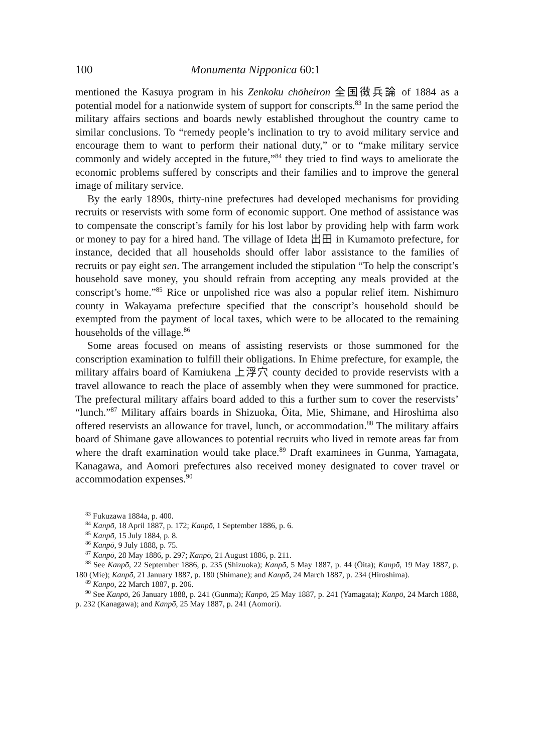100 Monumenta Nipponica 60:1
mentioned the Kasuya program in his Zenkoku chōheiron 全国徴兵論 of 1884 as a potential model for a nationwide system of support for conscripts.<sup>83</sup> In the same period the military affairs sections and boards newly established throughout the country came to similar conclusions. To “remedy people’s inclination to try to avoid military service and encourage them to want to perform their national duty,” or to “make military service commonly and widely accepted in the future,”<sup>84</sup> they tried to find ways to ameliorate the economic problems suffered by conscripts and their families and to improve the general image of military service.
By the early 1890s, thirty-nine prefectures had developed mechanisms for providing recruits or reservists with some form of economic support. One method of assistance was to compensate the conscript’s family for his lost labor by providing help with farm work or money to pay for a hired hand. The village of Ideta 出田 in Kumamoto prefecture, for instance, decided that all households should offer labor assistance to the families of recruits or pay eight sen. The arrangement included the stipulation “To help the conscript’s household save money, you should refrain from accepting any meals provided at the conscript’s home.”<sup>85</sup> Rice or unpolished rice was also a popular relief item. Nishimuro county in Wakayama prefecture specified that the conscript’s household should be exempted from the payment of local taxes, which were to be allocated to the remaining households of the village.<sup>86</sup>
Some areas focused on means of assisting reservists or those summoned for the conscription examination to fulfill their obligations. In Ehime prefecture, for example, the military affairs board of Kamiukena 上浮穴 county decided to provide reservists with a travel allowance to reach the place of assembly when they were summoned for practice. The prefectural military affairs board added to this a further sum to cover the reservists’ “lunch.”<sup>87</sup> Military affairs boards in Shizuoka, Ōita, Mie, Shimane, and Hiroshima also offered reservists an allowance for travel, lunch, or accommodation.<sup>88</sup> The military affairs board of Shimane gave allowances to potential recruits who lived in remote areas far from where the draft examination would take place.<sup>89</sup> Draft examinees in Gunma, Yamagata, Kanagawa, and Aomori prefectures also received money designated to cover travel or accommodation expenses.<sup>90</sup>
<sup>83</sup> Fukuzawa 1884a, p. 400.
<sup>84</sup> Kanpō, 18 April 1887, p. 172; Kanpō, 1 September 1886, p. 6.
<sup>85</sup> Kanpō, 15 July 1884, p. 8.
<sup>86</sup> Kanpō, 9 July 1888, p. 75.
<sup>87</sup> Kanpō, 28 May 1886, p. 297; Kanpō, 21 August 1886, p. 211.
<sup>88</sup> See Kanpō, 22 September 1886, p. 235 (Shizuoka); Kanpō, 5 May 1887, p. 44 (Ōita); Kanpō, 19 May 1887, p. 180 (Mie); Kanpō, 21 January 1887, p. 180 (Shimane); and Kanpō, 24 March 1887, p. 234 (Hiroshima).
<sup>89</sup> Kanpō, 22 March 1887, p. 206.
<sup>90</sup> See Kanpō, 26 January 1888, p. 241 (Gunma); Kanpō, 25 May 1887, p. 241 (Yamagata); Kanpō, 24 March 1888, p. 232 (Kanagawa); and Kanpō, 25 May 1887, p. 241 (Aomori).